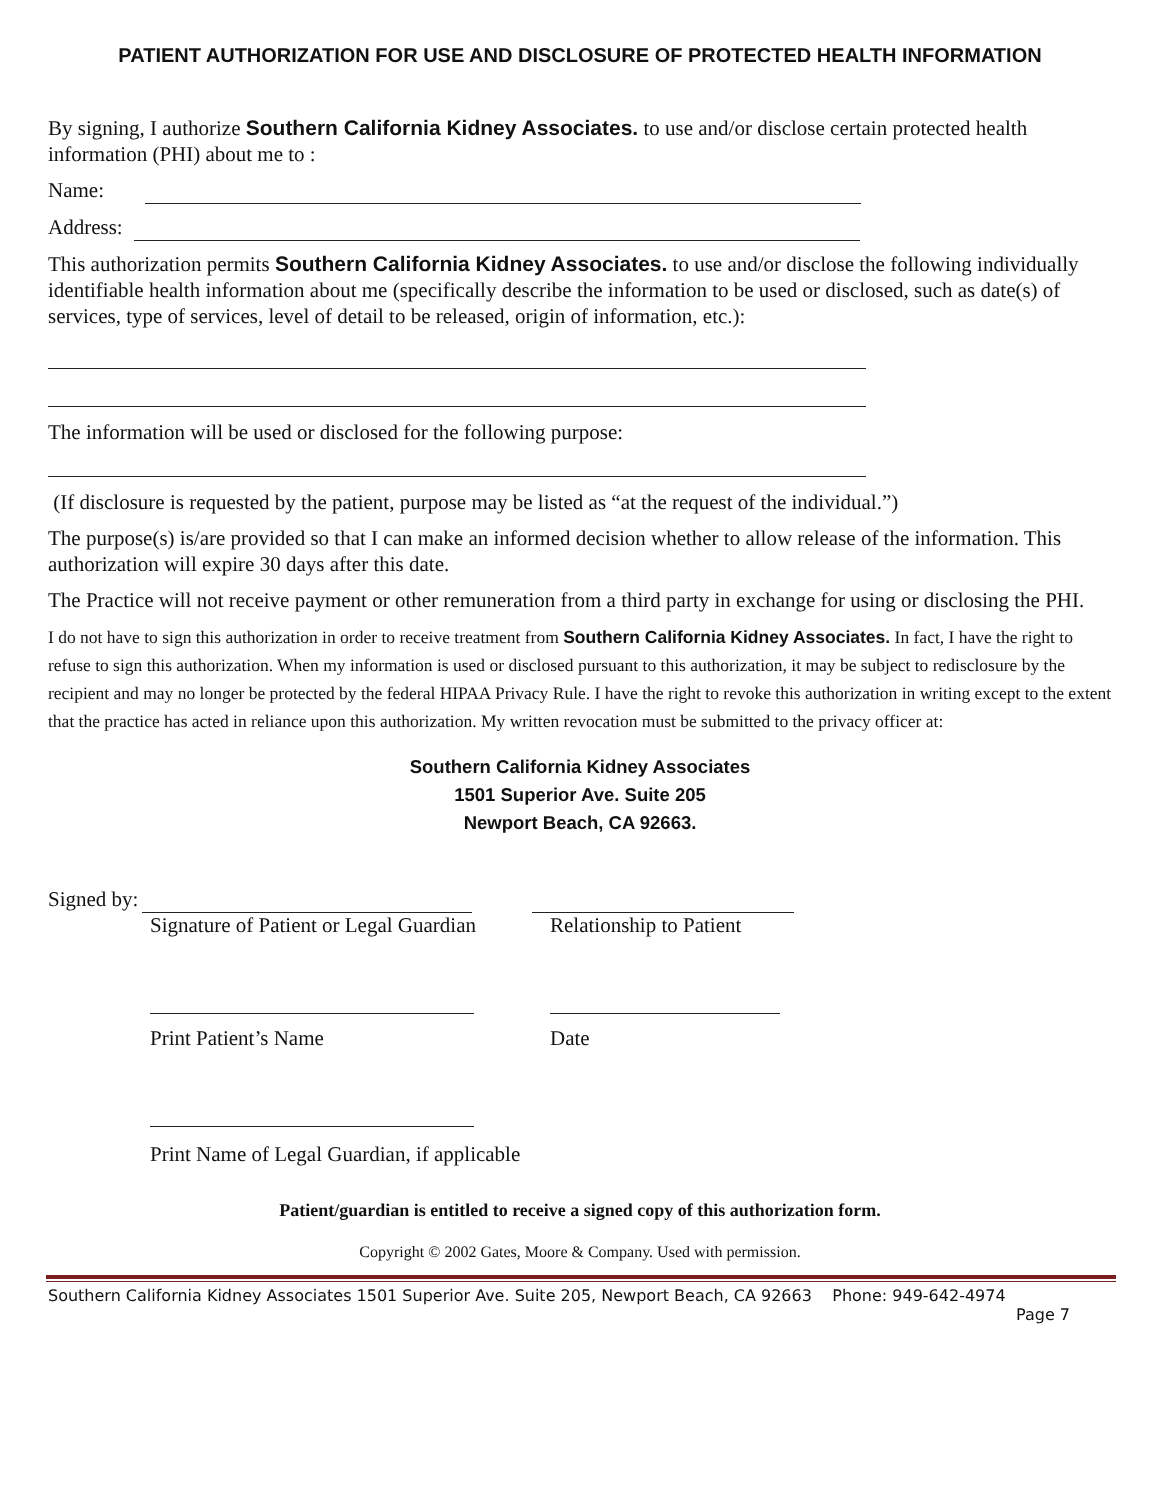PATIENT AUTHORIZATION FOR USE AND DISCLOSURE OF PROTECTED HEALTH INFORMATION
By signing, I authorize Southern California Kidney Associates. to use and/or disclose certain protected health information (PHI) about me to :
Name:
Address:
This authorization permits Southern California Kidney Associates. to use and/or disclose the following individually identifiable health information about me (specifically describe the information to be used or disclosed, such as date(s) of services, type of services, level of detail to be released, origin of information, etc.):
The information will be used or disclosed for the following purpose:
(If disclosure is requested by the patient, purpose may be listed as “at the request of the individual.”)
The purpose(s) is/are provided so that I can make an informed decision whether to allow release of the information. This authorization will expire 30 days after this date.
The Practice will not receive payment or other remuneration from a third party in exchange for using or disclosing the PHI.
I do not have to sign this authorization in order to receive treatment from Southern California Kidney Associates. In fact, I have the right to refuse to sign this authorization. When my information is used or disclosed pursuant to this authorization, it may be subject to redisclosure by the recipient and may no longer be protected by the federal HIPAA Privacy Rule. I have the right to revoke this authorization in writing except to the extent that the practice has acted in reliance upon this authorization. My written revocation must be submitted to the privacy officer at:
Southern California Kidney Associates
1501 Superior Ave. Suite 205
Newport Beach, CA 92663.
Signed by:
Signature of Patient or Legal Guardian Relationship to Patient
Print Patient’s Name Date
Print Name of Legal Guardian, if applicable
Patient/guardian is entitled to receive a signed copy of this authorization form.
Copyright © 2002 Gates, Moore & Company. Used with permission.
Southern California Kidney Associates 1501 Superior Ave. Suite 205, Newport Beach, CA 92663 Phone: 949-642-4974
Page 7